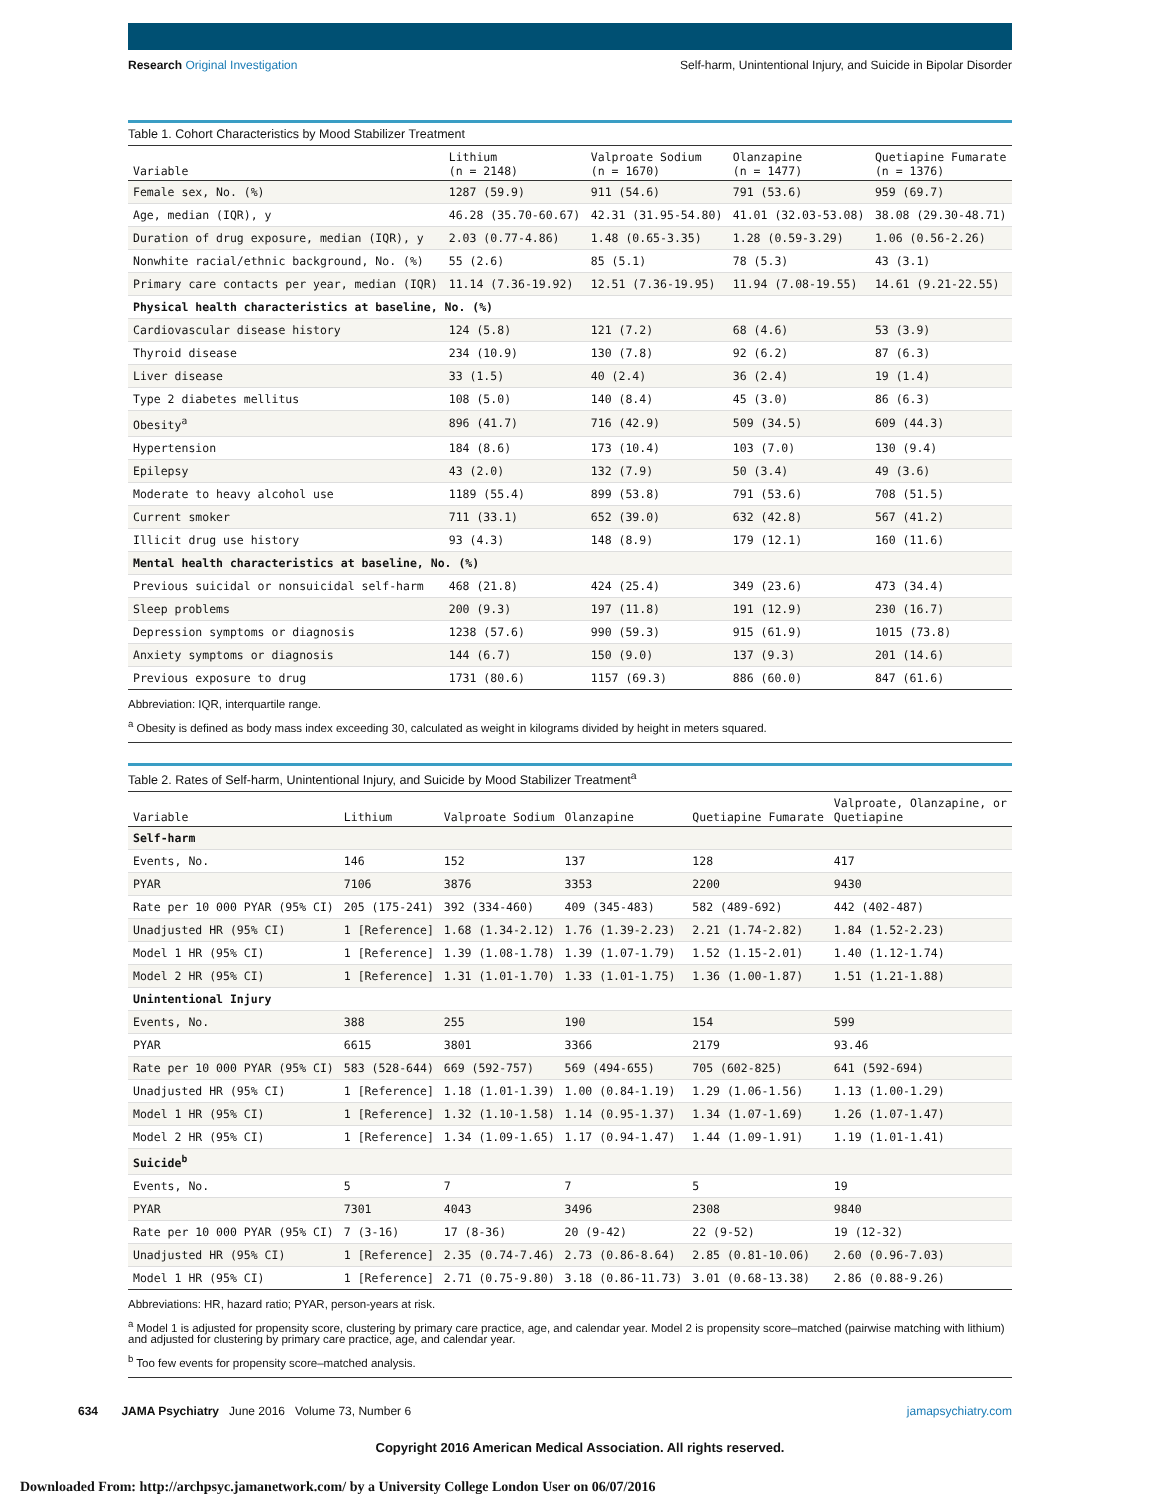Research Original Investigation Self-harm, Unintentional Injury, and Suicide in Bipolar Disorder
Table 1. Cohort Characteristics by Mood Stabilizer Treatment
| Variable | Lithium (n = 2148) | Valproate Sodium (n = 1670) | Olanzapine (n = 1477) | Quetiapine Fumarate (n = 1376) |
| --- | --- | --- | --- | --- |
| Female sex, No. (%) | 1287 (59.9) | 911 (54.6) | 791 (53.6) | 959 (69.7) |
| Age, median (IQR), y | 46.28 (35.70-60.67) | 42.31 (31.95-54.80) | 41.01 (32.03-53.08) | 38.08 (29.30-48.71) |
| Duration of drug exposure, median (IQR), y | 2.03 (0.77-4.86) | 1.48 (0.65-3.35) | 1.28 (0.59-3.29) | 1.06 (0.56-2.26) |
| Nonwhite racial/ethnic background, No. (%) | 55 (2.6) | 85 (5.1) | 78 (5.3) | 43 (3.1) |
| Primary care contacts per year, median (IQR) | 11.14 (7.36-19.92) | 12.51 (7.36-19.95) | 11.94 (7.08-19.55) | 14.61 (9.21-22.55) |
| Physical health characteristics at baseline, No. (%) | | | | |
| Cardiovascular disease history | 124 (5.8) | 121 (7.2) | 68 (4.6) | 53 (3.9) |
| Thyroid disease | 234 (10.9) | 130 (7.8) | 92 (6.2) | 87 (6.3) |
| Liver disease | 33 (1.5) | 40 (2.4) | 36 (2.4) | 19 (1.4) |
| Type 2 diabetes mellitus | 108 (5.0) | 140 (8.4) | 45 (3.0) | 86 (6.3) |
| Obesity<sup>a</sup> | 896 (41.7) | 716 (42.9) | 509 (34.5) | 609 (44.3) |
| Hypertension | 184 (8.6) | 173 (10.4) | 103 (7.0) | 130 (9.4) |
| Epilepsy | 43 (2.0) | 132 (7.9) | 50 (3.4) | 49 (3.6) |
| Moderate to heavy alcohol use | 1189 (55.4) | 899 (53.8) | 791 (53.6) | 708 (51.5) |
| Current smoker | 711 (33.1) | 652 (39.0) | 632 (42.8) | 567 (41.2) |
| Illicit drug use history | 93 (4.3) | 148 (8.9) | 179 (12.1) | 160 (11.6) |
| Mental health characteristics at baseline, No. (%) | | | | |
| Previous suicidal or nonsuicidal self-harm | 468 (21.8) | 424 (25.4) | 349 (23.6) | 473 (34.4) |
| Sleep problems | 200 (9.3) | 197 (11.8) | 191 (12.9) | 230 (16.7) |
| Depression symptoms or diagnosis | 1238 (57.6) | 990 (59.3) | 915 (61.9) | 1015 (73.8) |
| Anxiety symptoms or diagnosis | 144 (6.7) | 150 (9.0) | 137 (9.3) | 201 (14.6) |
| Previous exposure to drug | 1731 (80.6) | 1157 (69.3) | 886 (60.0) | 847 (61.6) |
Abbreviation: IQR, interquartile range.
<sup>a</sup> Obesity is defined as body mass index exceeding 30, calculated as weight in kilograms divided by height in meters squared.
Table 2. Rates of Self-harm, Unintentional Injury, and Suicide by Mood Stabilizer Treatment<sup>a</sup>
| Variable | Lithium | Valproate Sodium | Olanzapine | Quetiapine Fumarate | Valproate, Olanzapine, or Quetiapine |
| --- | --- | --- | --- | --- | --- |
| Self-harm | | | | | |
| Events, No. | 146 | 152 | 137 | 128 | 417 |
| PYAR | 7106 | 3876 | 3353 | 2200 | 9430 |
| Rate per 10 000 PYAR (95% CI) | 205 (175-241) | 392 (334-460) | 409 (345-483) | 582 (489-692) | 442 (402-487) |
| Unadjusted HR (95% CI) | 1 [Reference] | 1.68 (1.34-2.12) | 1.76 (1.39-2.23) | 2.21 (1.74-2.82) | 1.84 (1.52-2.23) |
| Model 1 HR (95% CI) | 1 [Reference] | 1.39 (1.08-1.78) | 1.39 (1.07-1.79) | 1.52 (1.15-2.01) | 1.40 (1.12-1.74) |
| Model 2 HR (95% CI) | 1 [Reference] | 1.31 (1.01-1.70) | 1.33 (1.01-1.75) | 1.36 (1.00-1.87) | 1.51 (1.21-1.88) |
| Unintentional Injury | | | | | |
| Events, No. | 388 | 255 | 190 | 154 | 599 |
| PYAR | 6615 | 3801 | 3366 | 2179 | 93.46 |
| Rate per 10 000 PYAR (95% CI) | 583 (528-644) | 669 (592-757) | 569 (494-655) | 705 (602-825) | 641 (592-694) |
| Unadjusted HR (95% CI) | 1 [Reference] | 1.18 (1.01-1.39) | 1.00 (0.84-1.19) | 1.29 (1.06-1.56) | 1.13 (1.00-1.29) |
| Model 1 HR (95% CI) | 1 [Reference] | 1.32 (1.10-1.58) | 1.14 (0.95-1.37) | 1.34 (1.07-1.69) | 1.26 (1.07-1.47) |
| Model 2 HR (95% CI) | 1 [Reference] | 1.34 (1.09-1.65) | 1.17 (0.94-1.47) | 1.44 (1.09-1.91) | 1.19 (1.01-1.41) |
| Suicide<sup>b</sup> | | | | | |
| Events, No. | 5 | 7 | 7 | 5 | 19 |
| PYAR | 7301 | 4043 | 3496 | 2308 | 9840 |
| Rate per 10 000 PYAR (95% CI) | 7 (3-16) | 17 (8-36) | 20 (9-42) | 22 (9-52) | 19 (12-32) |
| Unadjusted HR (95% CI) | 1 [Reference] | 2.35 (0.74-7.46) | 2.73 (0.86-8.64) | 2.85 (0.81-10.06) | 2.60 (0.96-7.03) |
| Model 1 HR (95% CI) | 1 [Reference] | 2.71 (0.75-9.80) | 3.18 (0.86-11.73) | 3.01 (0.68-13.38) | 2.86 (0.88-9.26) |
Abbreviations: HR, hazard ratio; PYAR, person-years at risk.
<sup>a</sup> Model 1 is adjusted for propensity score, clustering by primary care practice, age, and calendar year. Model 2 is propensity score–matched (pairwise matching with lithium) and adjusted for clustering by primary care practice, age, and calendar year.
<sup>b</sup> Too few events for propensity score–matched analysis.
634 JAMA Psychiatry June 2016 Volume 73, Number 6 jamapsychiatry.com
Copyright 2016 American Medical Association. All rights reserved.
Downloaded From: http://archpsyc.jamanetwork.com/ by a University College London User on 06/07/2016